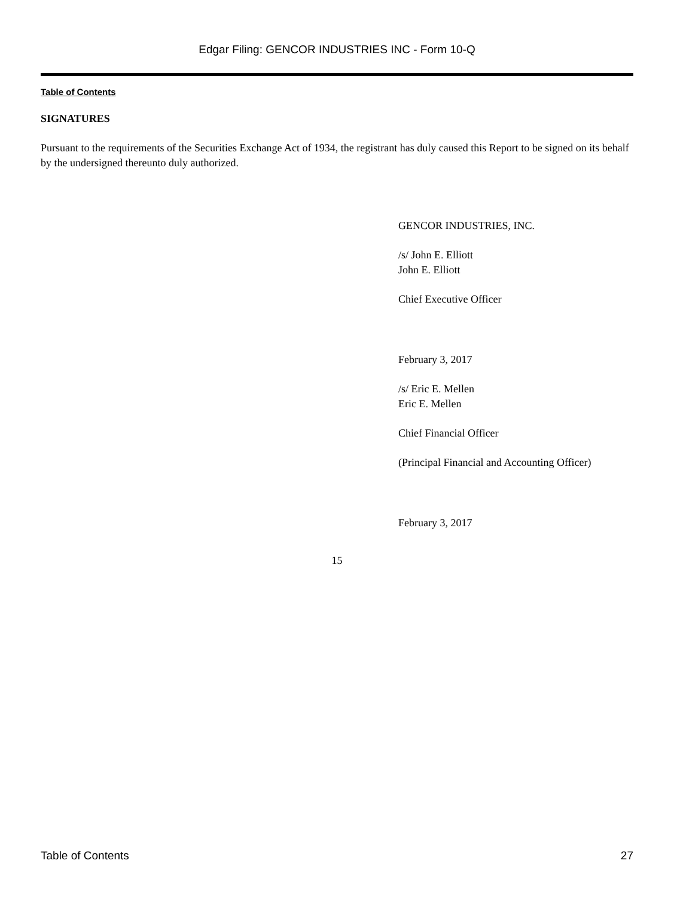Edgar Filing: GENCOR INDUSTRIES INC - Form 10-Q
Table of Contents
SIGNATURES
Pursuant to the requirements of the Securities Exchange Act of 1934, the registrant has duly caused this Report to be signed on its behalf by the undersigned thereunto duly authorized.
GENCOR INDUSTRIES, INC.
/s/ John E. Elliott
John E. Elliott
Chief Executive Officer
February 3, 2017
/s/ Eric E. Mellen
Eric E. Mellen
Chief Financial Officer
(Principal Financial and Accounting Officer)
February 3, 2017
15
Table of Contents 27